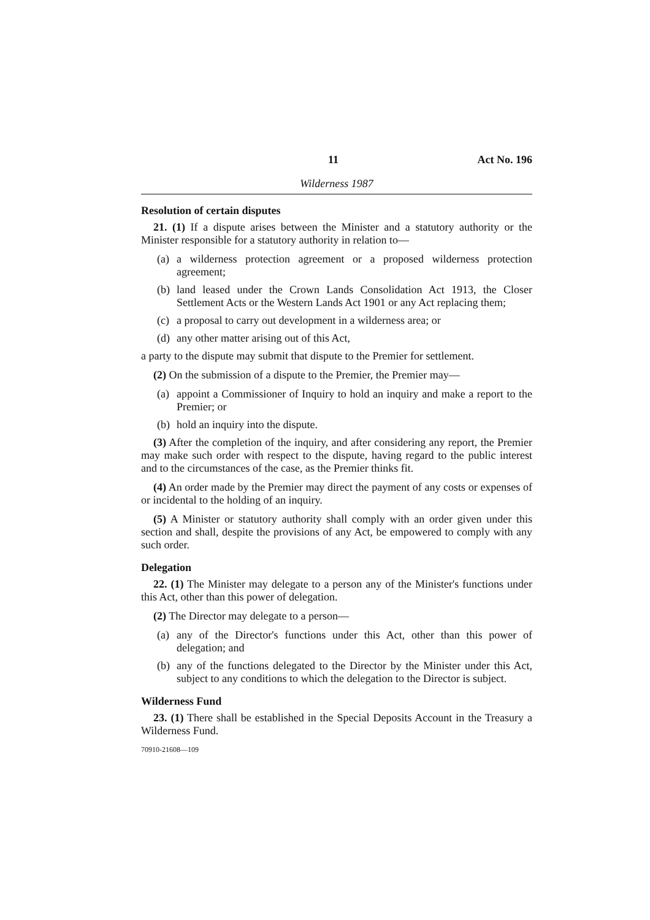11 Act No. 196
Wilderness 1987
Resolution of certain disputes
21. (1) If a dispute arises between the Minister and a statutory authority or the Minister responsible for a statutory authority in relation to—
(a) a wilderness protection agreement or a proposed wilderness protection agreement;
(b) land leased under the Crown Lands Consolidation Act 1913, the Closer Settlement Acts or the Western Lands Act 1901 or any Act replacing them;
(c) a proposal to carry out development in a wilderness area; or
(d) any other matter arising out of this Act,
a party to the dispute may submit that dispute to the Premier for settlement.
(2) On the submission of a dispute to the Premier, the Premier may—
(a) appoint a Commissioner of Inquiry to hold an inquiry and make a report to the Premier; or
(b) hold an inquiry into the dispute.
(3) After the completion of the inquiry, and after considering any report, the Premier may make such order with respect to the dispute, having regard to the public interest and to the circumstances of the case, as the Premier thinks fit.
(4) An order made by the Premier may direct the payment of any costs or expenses of or incidental to the holding of an inquiry.
(5) A Minister or statutory authority shall comply with an order given under this section and shall, despite the provisions of any Act, be empowered to comply with any such order.
Delegation
22. (1) The Minister may delegate to a person any of the Minister's functions under this Act, other than this power of delegation.
(2) The Director may delegate to a person—
(a) any of the Director's functions under this Act, other than this power of delegation; and
(b) any of the functions delegated to the Director by the Minister under this Act, subject to any conditions to which the delegation to the Director is subject.
Wilderness Fund
23. (1) There shall be established in the Special Deposits Account in the Treasury a Wilderness Fund.
70910-21608—109